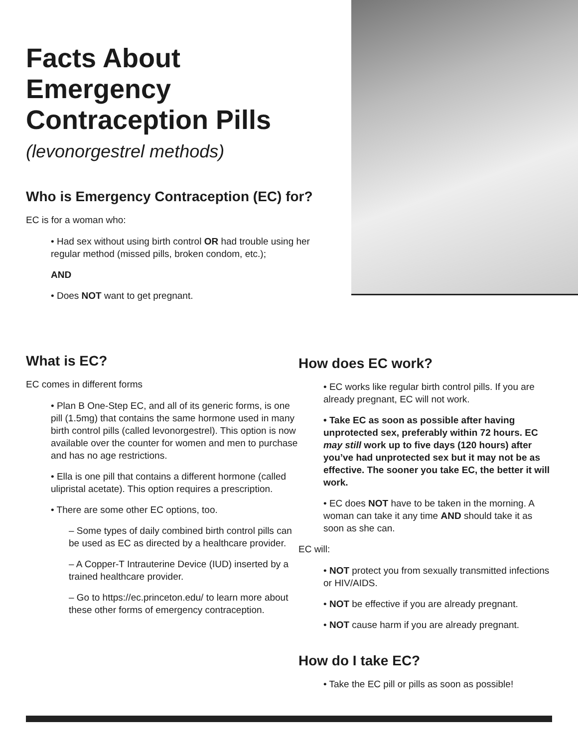Facts About Emergency Contraception Pills
(levonorgestrel methods)
Who is Emergency Contraception (EC) for?
EC is for a woman who:
• Had sex without using birth control OR had trouble using her regular method (missed pills, broken condom, etc.);
AND
• Does NOT want to get pregnant.
What is EC?
EC comes in different forms
• Plan B One-Step EC, and all of its generic forms, is one pill (1.5mg) that contains the same hormone used in many birth control pills (called levonorgestrel). This option is now available over the counter for women and men to purchase and has no age restrictions.
• Ella is one pill that contains a different hormone (called ulipristal acetate). This option requires a prescription.
• There are some other EC options, too.
– Some types of daily combined birth control pills can be used as EC as directed by a healthcare provider.
– A Copper-T Intrauterine Device (IUD) inserted by a trained healthcare provider.
– Go to https://ec.princeton.edu/ to learn more about these other forms of emergency contraception.
How does EC work?
• EC works like regular birth control pills. If you are already pregnant, EC will not work.
• Take EC as soon as possible after having unprotected sex, preferably within 72 hours. EC may still work up to five days (120 hours) after you’ve had unprotected sex but it may not be as effective. The sooner you take EC, the better it will work.
• EC does NOT have to be taken in the morning. A woman can take it any time AND should take it as soon as she can.
EC will:
• NOT protect you from sexually transmitted infections or HIV/AIDS.
• NOT be effective if you are already pregnant.
• NOT cause harm if you are already pregnant.
How do I take EC?
• Take the EC pill or pills as soon as possible!